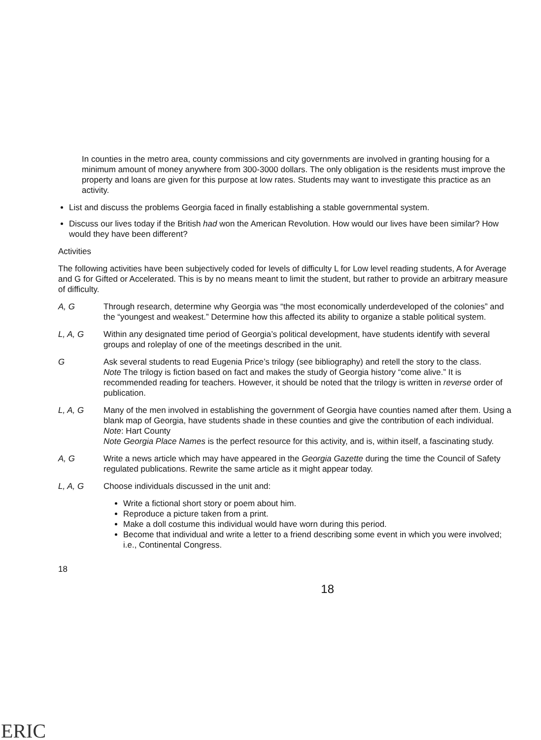In counties in the metro area, county commissions and city governments are involved in granting housing for a minimum amount of money anywhere from 300-3000 dollars. The only obligation is the residents must improve the property and loans are given for this purpose at low rates. Students may want to investigate this practice as an activity.
List and discuss the problems Georgia faced in finally establishing a stable governmental system.
Discuss our lives today if the British had won the American Revolution. How would our lives have been similar? How would they have been different?
Activities
The following activities have been subjectively coded for levels of difficulty L for Low level reading students, A for Average and G for Gifted or Accelerated. This is by no means meant to limit the student, but rather to provide an arbitrary measure of difficulty.
A, G Through research, determine why Georgia was “the most economically underdeveloped of the colonies” and the “youngest and weakest.” Determine how this affected its ability to organize a stable political system.
L, A, G Within any designated time period of Georgia’s political development, have students identify with several groups and roleplay of one of the meetings described in the unit.
G Ask several students to read Eugenia Price’s trilogy (see bibliography) and retell the story to the class.
Note The trilogy is fiction based on fact and makes the study of Georgia history “come alive.” It is recommended reading for teachers. However, it should be noted that the trilogy is written in reverse order of publication.
L, A, G Many of the men involved in establishing the government of Georgia have counties named after them. Using a blank map of Georgia, have students shade in these counties and give the contribution of each individual. Note: Hart County
Note Georgia Place Names is the perfect resource for this activity, and is, within itself, a fascinating study.
A, G Write a news article which may have appeared in the Georgia Gazette during the time the Council of Safety regulated publications. Rewrite the same article as it might appear today.
L, A, G Choose individuals discussed in the unit and:
Write a fictional short story or poem about him.
Reproduce a picture taken from a print.
Make a doll costume this individual would have worn during this period.
Become that individual and write a letter to a friend describing some event in which you were involved; i.e., Continental Congress.
18 18
ERIC